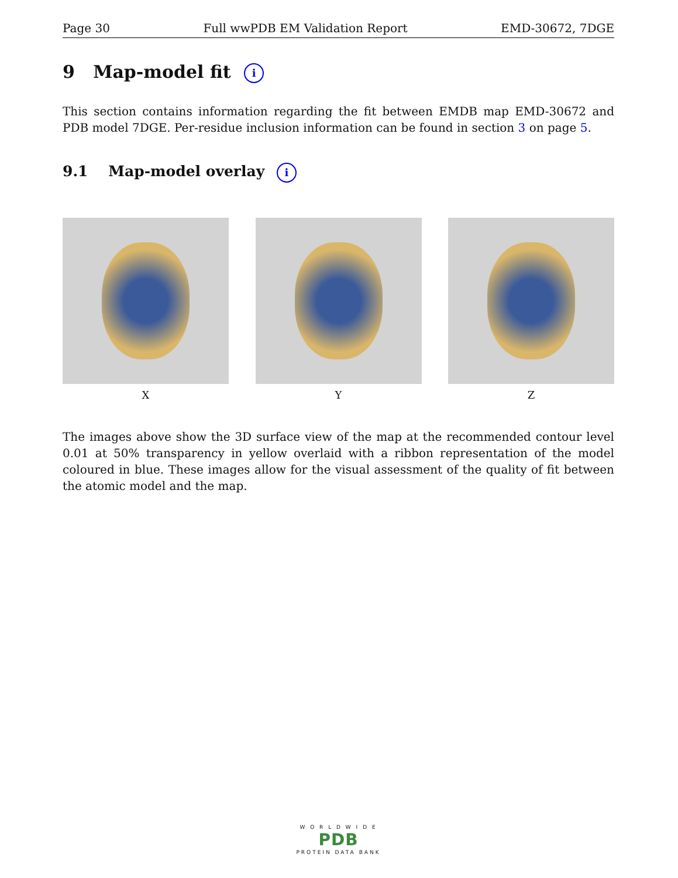Page 30 Full wwPDB EM Validation Report EMD-30672, 7DGE
9 Map-model fit i
This section contains information regarding the fit between EMDB map EMD-30672 and PDB model 7DGE. Per-residue inclusion information can be found in section 3 on page 5.
9.1 Map-model overlay i
X Y Z
The images above show the 3D surface view of the map at the recommended contour level 0.01 at 50% transparency in yellow overlaid with a ribbon representation of the model coloured in blue. These images allow for the visual assessment of the quality of fit between the atomic model and the map.
W O R L D W I D E
PDB
PROTEIN DATA BANK